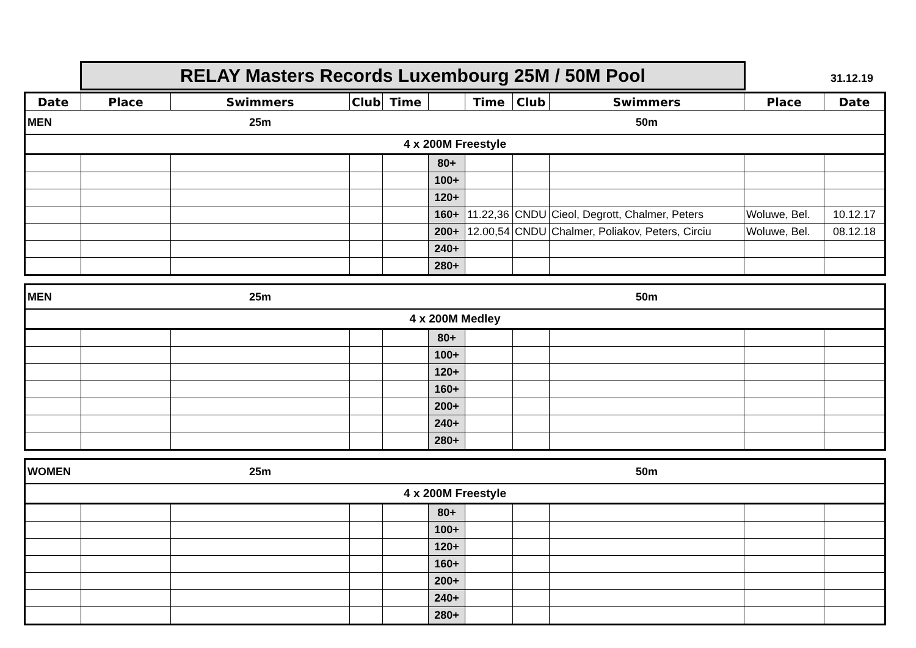RELAY Masters Records Luxembourg 25M / 50M Pool 31.12.19
| Date | Place | Swimmers | Club | Time | | Time | Club | Swimmers | Place | Date |
| --- | --- | --- | --- | --- | --- | --- | --- | --- | --- | --- |
| MEN | | 25m | | | | | | 50m | | |
| 4 x 200M Freestyle | | | | | | | | | | |
| | | | | | 80+ | | | | | |
| | | | | | 100+ | | | | | |
| | | | | | 120+ | | | | | |
| | | | | | 160+ | 11.22,36 | CNDU | Cieol, Degrott, Chalmer, Peters | Woluwe, Bel. | 10.12.17 |
| | | | | | 200+ | 12.00,54 | CNDU | Chalmer, Poliakov, Peters, Circiu | Woluwe, Bel. | 08.12.18 |
| | | | | | 240+ | | | | | |
| | | | | | 280+ | | | | | |
| MEN | | 25m | | | | | | 50m | | |
| 4 x 200M Medley | | | | | | | | | | |
| | | | | | 80+ | | | | | |
| | | | | | 100+ | | | | | |
| | | | | | 120+ | | | | | |
| | | | | | 160+ | | | | | |
| | | | | | 200+ | | | | | |
| | | | | | 240+ | | | | | |
| | | | | | 280+ | | | | | |
| WOMEN | | 25m | | | | | | 50m | | |
| 4 x 200M Freestyle | | | | | | | | | | |
| | | | | | 80+ | | | | | |
| | | | | | 100+ | | | | | |
| | | | | | 120+ | | | | | |
| | | | | | 160+ | | | | | |
| | | | | | 200+ | | | | | |
| | | | | | 240+ | | | | | |
| | | | | | 280+ | | | | | |